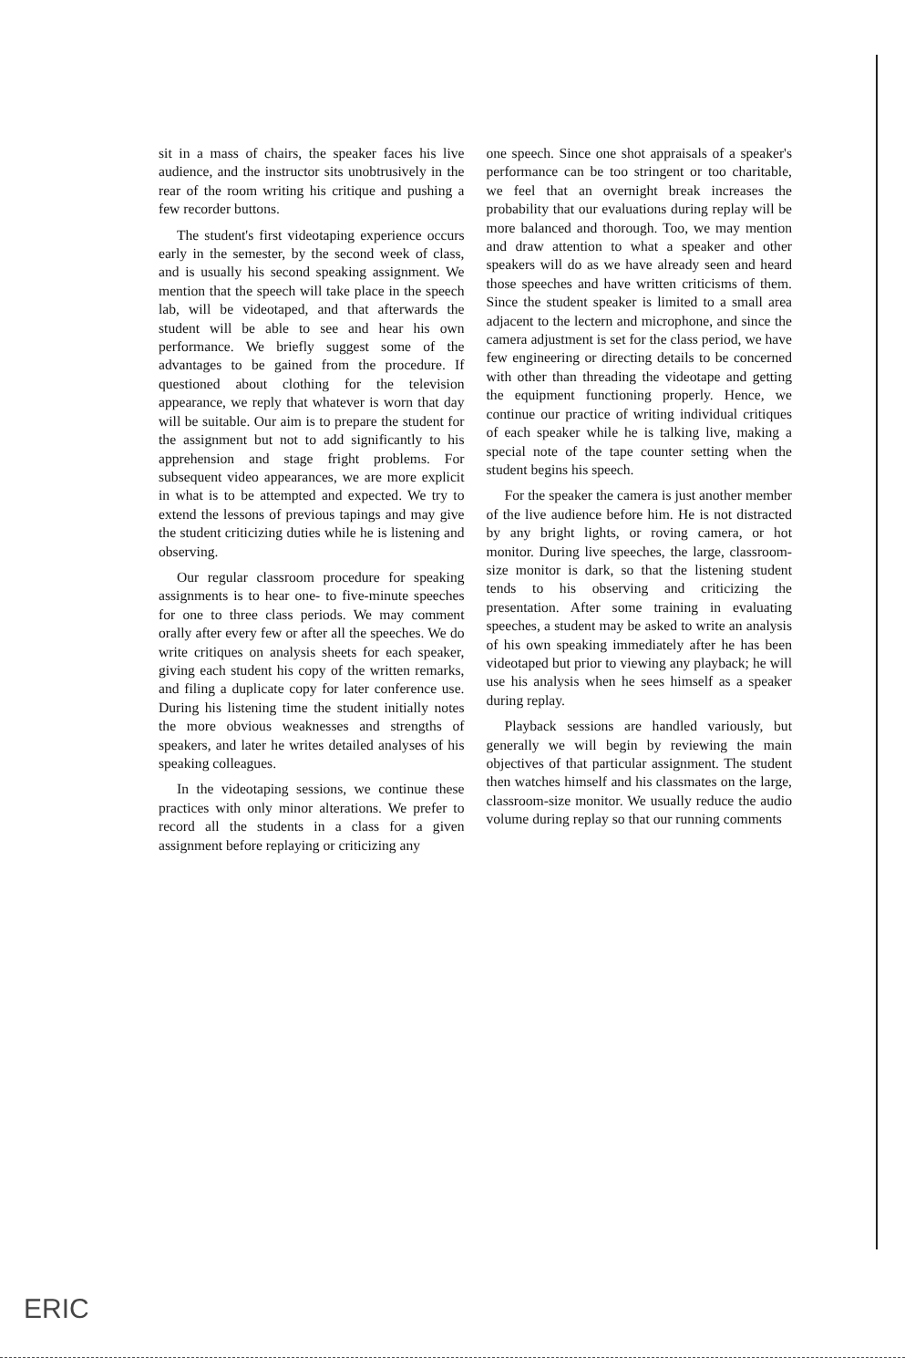sit in a mass of chairs, the speaker faces his live audience, and the instructor sits unobtrusively in the rear of the room writing his critique and pushing a few recorder buttons.
The student's first videotaping experience occurs early in the semester, by the second week of class, and is usually his second speaking assignment. We mention that the speech will take place in the speech lab, will be videotaped, and that afterwards the student will be able to see and hear his own performance. We briefly suggest some of the advantages to be gained from the procedure. If questioned about clothing for the television appearance, we reply that whatever is worn that day will be suitable. Our aim is to prepare the student for the assignment but not to add significantly to his apprehension and stage fright problems. For subsequent video appearances, we are more explicit in what is to be attempted and expected. We try to extend the lessons of previous tapings and may give the student criticizing duties while he is listening and observing.
Our regular classroom procedure for speaking assignments is to hear one- to five-minute speeches for one to three class periods. We may comment orally after every few or after all the speeches. We do write critiques on analysis sheets for each speaker, giving each student his copy of the written remarks, and filing a duplicate copy for later conference use. During his listening time the student initially notes the more obvious weaknesses and strengths of speakers, and later he writes detailed analyses of his speaking colleagues.
In the videotaping sessions, we continue these practices with only minor alterations. We prefer to record all the students in a class for a given assignment before replaying or criticizing any
one speech. Since one shot appraisals of a speaker's performance can be too stringent or too charitable, we feel that an overnight break increases the probability that our evaluations during replay will be more balanced and thorough. Too, we may mention and draw attention to what a speaker and other speakers will do as we have already seen and heard those speeches and have written criticisms of them. Since the student speaker is limited to a small area adjacent to the lectern and microphone, and since the camera adjustment is set for the class period, we have few engineering or directing details to be concerned with other than threading the videotape and getting the equipment functioning properly. Hence, we continue our practice of writing individual critiques of each speaker while he is talking live, making a special note of the tape counter setting when the student begins his speech.
For the speaker the camera is just another member of the live audience before him. He is not distracted by any bright lights, or roving camera, or hot monitor. During live speeches, the large, classroom-size monitor is dark, so that the listening student tends to his observing and criticizing the presentation. After some training in evaluating speeches, a student may be asked to write an analysis of his own speaking immediately after he has been videotaped but prior to viewing any playback; he will use his analysis when he sees himself as a speaker during replay.
Playback sessions are handled variously, but generally we will begin by reviewing the main objectives of that particular assignment. The student then watches himself and his classmates on the large, classroom-size monitor. We usually reduce the audio volume during replay so that our running comments
ERIC